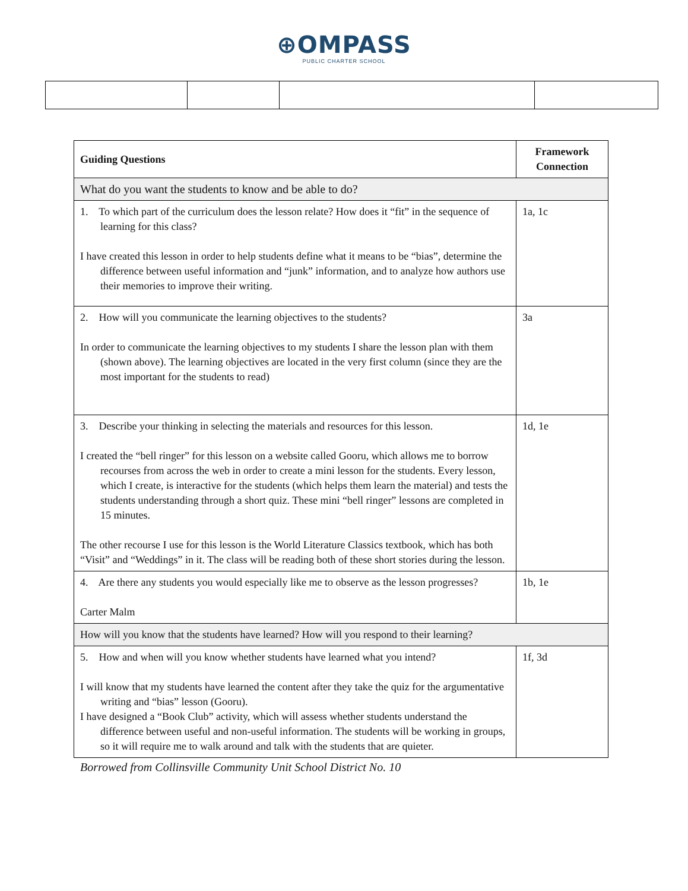⊕OMPASS
PUBLIC CHARTER SCHOOL
| Guiding Questions | Framework Connection |
| --- | --- |
| What do you want the students to know and be able to do? | |
| 1. To which part of the curriculum does the lesson relate? How does it “fit” in the sequence of learning for this class? I have created this lesson in order to help students define what it means to be “bias”, determine the difference between useful information and “junk” information, and to analyze how authors use their memories to improve their writing. | 1a, 1c |
| 2. How will you communicate the learning objectives to the students? In order to communicate the learning objectives to my students I share the lesson plan with them (shown above). The learning objectives are located in the very first column (since they are the most important for the students to read) | 3a |
| 3. Describe your thinking in selecting the materials and resources for this lesson. I created the “bell ringer” for this lesson on a website called Gooru, which allows me to borrow recourses from across the web in order to create a mini lesson for the students. Every lesson, which I create, is interactive for the students (which helps them learn the material) and tests the students understanding through a short quiz. These mini “bell ringer” lessons are completed in 15 minutes. The other recourse I use for this lesson is the World Literature Classics textbook, which has both “Visit” and “Weddings” in it. The class will be reading both of these short stories during the lesson. | 1d, 1e |
| 4. Are there any students you would especially like me to observe as the lesson progresses? Carter Malm | 1b, 1e |
| How will you know that the students have learned? How will you respond to their learning? | |
| 5. How and when will you know whether students have learned what you intend? I will know that my students have learned the content after they take the quiz for the argumentative writing and “bias” lesson (Gooru). I have designed a “Book Club” activity, which will assess whether students understand the difference between useful and non-useful information. The students will be working in groups, so it will require me to walk around and talk with the students that are quieter. | 1f, 3d |
Borrowed from Collinsville Community Unit School District No. 10